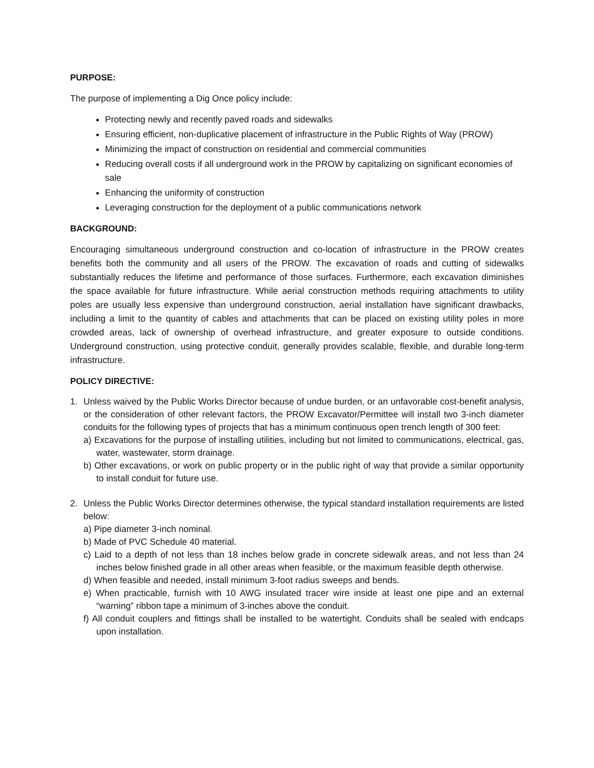PURPOSE:
The purpose of implementing a Dig Once policy include:
Protecting newly and recently paved roads and sidewalks
Ensuring efficient, non-duplicative placement of infrastructure in the Public Rights of Way (PROW)
Minimizing the impact of construction on residential and commercial communities
Reducing overall costs if all underground work in the PROW by capitalizing on significant economies of sale
Enhancing the uniformity of construction
Leveraging construction for the deployment of a public communications network
BACKGROUND:
Encouraging simultaneous underground construction and co-location of infrastructure in the PROW creates benefits both the community and all users of the PROW. The excavation of roads and cutting of sidewalks substantially reduces the lifetime and performance of those surfaces. Furthermore, each excavation diminishes the space available for future infrastructure. While aerial construction methods requiring attachments to utility poles are usually less expensive than underground construction, aerial installation have significant drawbacks, including a limit to the quantity of cables and attachments that can be placed on existing utility poles in more crowded areas, lack of ownership of overhead infrastructure, and greater exposure to outside conditions. Underground construction, using protective conduit, generally provides scalable, flexible, and durable long-term infrastructure.
POLICY DIRECTIVE:
1. Unless waived by the Public Works Director because of undue burden, or an unfavorable cost-benefit analysis, or the consideration of other relevant factors, the PROW Excavator/Permittee will install two 3-inch diameter conduits for the following types of projects that has a minimum continuous open trench length of 300 feet:
a) Excavations for the purpose of installing utilities, including but not limited to communications, electrical, gas, water, wastewater, storm drainage.
b) Other excavations, or work on public property or in the public right of way that provide a similar opportunity to install conduit for future use.
2. Unless the Public Works Director determines otherwise, the typical standard installation requirements are listed below:
a) Pipe diameter 3-inch nominal.
b) Made of PVC Schedule 40 material.
c) Laid to a depth of not less than 18 inches below grade in concrete sidewalk areas, and not less than 24 inches below finished grade in all other areas when feasible, or the maximum feasible depth otherwise.
d) When feasible and needed, install minimum 3-foot radius sweeps and bends.
e) When practicable, furnish with 10 AWG insulated tracer wire inside at least one pipe and an external “warning” ribbon tape a minimum of 3-inches above the conduit.
f) All conduit couplers and fittings shall be installed to be watertight. Conduits shall be sealed with endcaps upon installation.